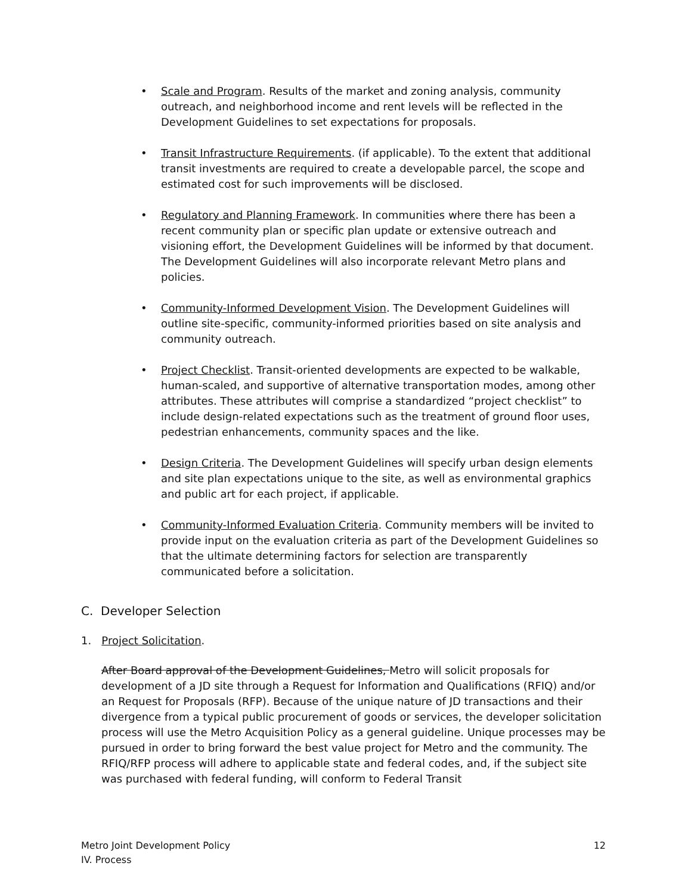• Scale and Program. Results of the market and zoning analysis, community outreach, and neighborhood income and rent levels will be reflected in the Development Guidelines to set expectations for proposals.
• Transit Infrastructure Requirements. (if applicable). To the extent that additional transit investments are required to create a developable parcel, the scope and estimated cost for such improvements will be disclosed.
• Regulatory and Planning Framework. In communities where there has been a recent community plan or specific plan update or extensive outreach and visioning effort, the Development Guidelines will be informed by that document. The Development Guidelines will also incorporate relevant Metro plans and policies.
• Community-Informed Development Vision. The Development Guidelines will outline site-specific, community-informed priorities based on site analysis and community outreach.
• Project Checklist. Transit-oriented developments are expected to be walkable, human-scaled, and supportive of alternative transportation modes, among other attributes. These attributes will comprise a standardized “project checklist” to include design-related expectations such as the treatment of ground floor uses, pedestrian enhancements, community spaces and the like.
• Design Criteria. The Development Guidelines will specify urban design elements and site plan expectations unique to the site, as well as environmental graphics and public art for each project, if applicable.
• Community-Informed Evaluation Criteria. Community members will be invited to provide input on the evaluation criteria as part of the Development Guidelines so that the ultimate determining factors for selection are transparently communicated before a solicitation.
C. Developer Selection
1. Project Solicitation.
After Board approval of the Development Guidelines, Metro will solicit proposals for development of a JD site through a Request for Information and Qualifications (RFIQ) and/or an Request for Proposals (RFP). Because of the unique nature of JD transactions and their divergence from a typical public procurement of goods or services, the developer solicitation process will use the Metro Acquisition Policy as a general guideline. Unique processes may be pursued in order to bring forward the best value project for Metro and the community. The RFIQ/RFP process will adhere to applicable state and federal codes, and, if the subject site was purchased with federal funding, will conform to Federal Transit
Metro Joint Development Policy
IV. Process
12